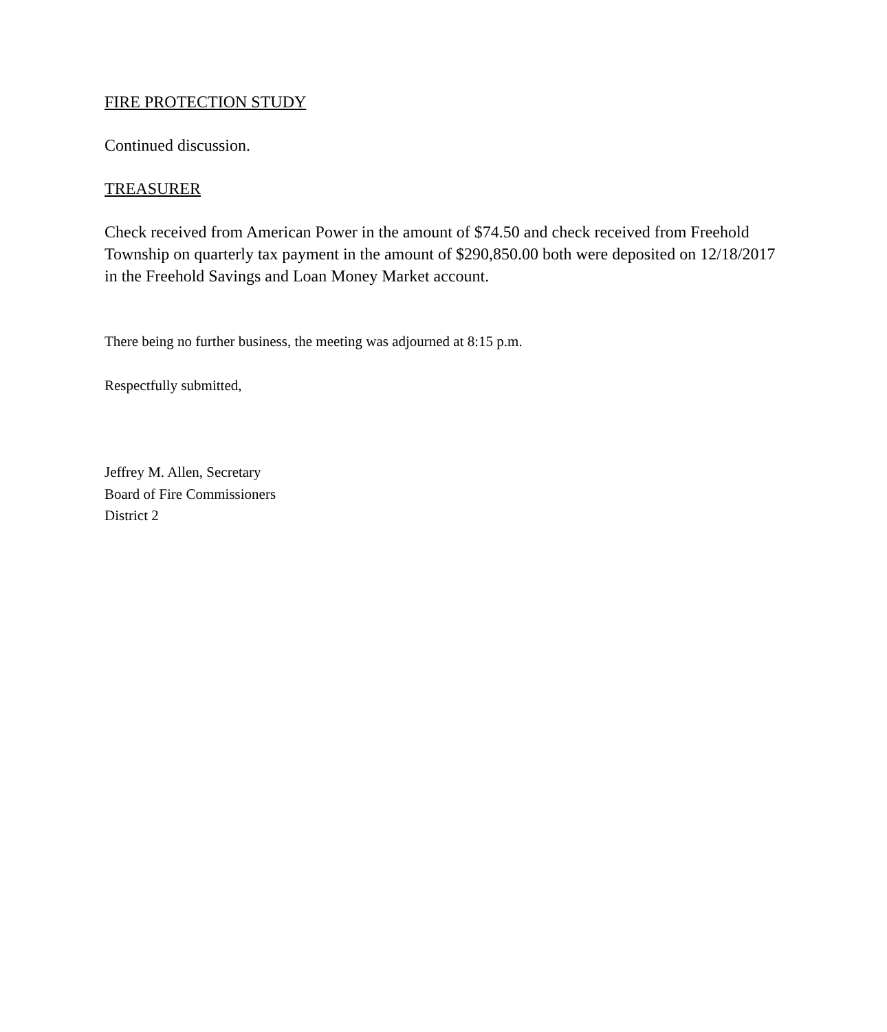FIRE PROTECTION STUDY
Continued discussion.
TREASURER
Check received from American Power in the amount of $74.50 and check received from Freehold Township on quarterly tax payment in the amount of $290,850.00 both were deposited on 12/18/2017 in the Freehold Savings and Loan Money Market account.
There being no further business, the meeting was adjourned at 8:15 p.m.
Respectfully submitted,
Jeffrey M. Allen, Secretary
Board of Fire Commissioners
District 2